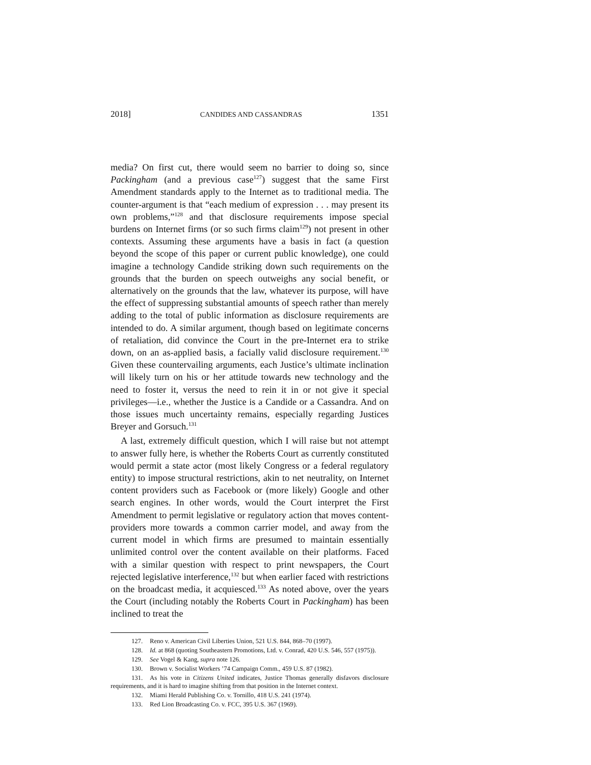2018] CANDIDES AND CASSANDRAS 1351
media? On first cut, there would seem no barrier to doing so, since Packingham (and a previous case<sup>127</sup>) suggest that the same First Amendment standards apply to the Internet as to traditional media. The counter-argument is that “each medium of expression . . . may present its own problems,”<sup>128</sup> and that disclosure requirements impose special burdens on Internet firms (or so such firms claim<sup>129</sup>) not present in other contexts. Assuming these arguments have a basis in fact (a question beyond the scope of this paper or current public knowledge), one could imagine a technology Candide striking down such requirements on the grounds that the burden on speech outweighs any social benefit, or alternatively on the grounds that the law, whatever its purpose, will have the effect of suppressing substantial amounts of speech rather than merely adding to the total of public information as disclosure requirements are intended to do. A similar argument, though based on legitimate concerns of retaliation, did convince the Court in the pre-Internet era to strike down, on an as-applied basis, a facially valid disclosure requirement.<sup>130</sup> Given these countervailing arguments, each Justice’s ultimate inclination will likely turn on his or her attitude towards new technology and the need to foster it, versus the need to rein it in or not give it special privileges—i.e., whether the Justice is a Candide or a Cassandra. And on those issues much uncertainty remains, especially regarding Justices Breyer and Gorsuch.<sup>131</sup>
A last, extremely difficult question, which I will raise but not attempt to answer fully here, is whether the Roberts Court as currently constituted would permit a state actor (most likely Congress or a federal regulatory entity) to impose structural restrictions, akin to net neutrality, on Internet content providers such as Facebook or (more likely) Google and other search engines. In other words, would the Court interpret the First Amendment to permit legislative or regulatory action that moves content-providers more towards a common carrier model, and away from the current model in which firms are presumed to maintain essentially unlimited control over the content available on their platforms. Faced with a similar question with respect to print newspapers, the Court rejected legislative interference,<sup>132</sup> but when earlier faced with restrictions on the broadcast media, it acquiesced.<sup>133</sup> As noted above, over the years the Court (including notably the Roberts Court in Packingham) has been inclined to treat the
127. Reno v. American Civil Liberties Union, 521 U.S. 844, 868–70 (1997).
128. Id. at 868 (quoting Southeastern Promotions, Ltd. v. Conrad, 420 U.S. 546, 557 (1975)).
129. See Vogel & Kang, supra note 126.
130. Brown v. Socialist Workers ’74 Campaign Comm., 459 U.S. 87 (1982).
131. As his vote in Citizens United indicates, Justice Thomas generally disfavors disclosure requirements, and it is hard to imagine shifting from that position in the Internet context.
132. Miami Herald Publishing Co. v. Tornillo, 418 U.S. 241 (1974).
133. Red Lion Broadcasting Co. v. FCC, 395 U.S. 367 (1969).